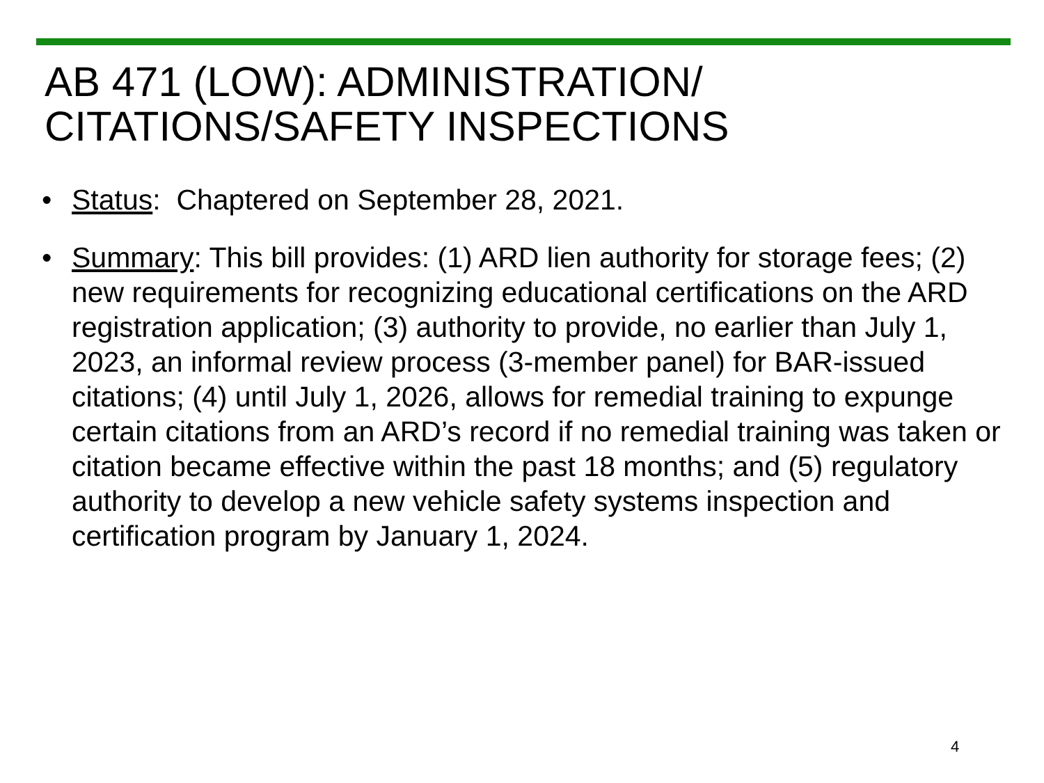AB 471 (LOW): ADMINISTRATION/
CITATIONS/SAFETY INSPECTIONS
• Status: Chaptered on September 28, 2021.
• Summary: This bill provides: (1) ARD lien authority for storage fees; (2) new requirements for recognizing educational certifications on the ARD registration application; (3) authority to provide, no earlier than July 1, 2023, an informal review process (3-member panel) for BAR-issued citations; (4) until July 1, 2026, allows for remedial training to expunge certain citations from an ARD’s record if no remedial training was taken or citation became effective within the past 18 months; and (5) regulatory authority to develop a new vehicle safety systems inspection and certification program by January 1, 2024.
4